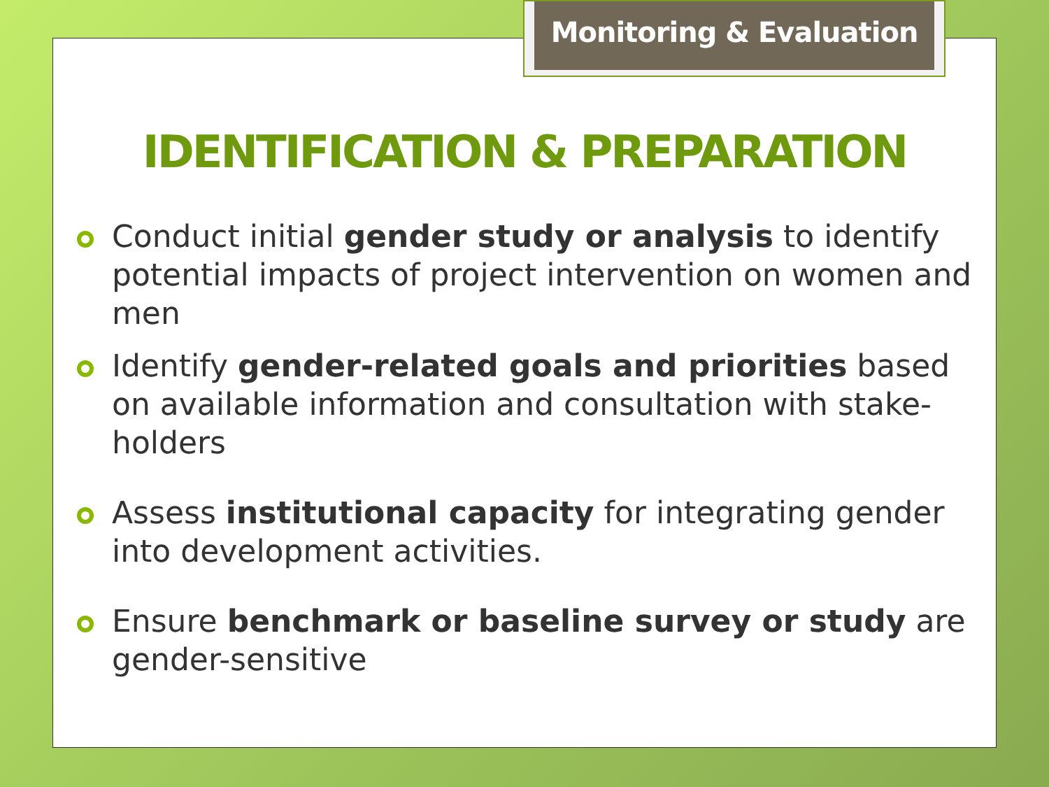Monitoring & Evaluation
IDENTIFICATION & PREPARATION
Conduct initial gender study or analysis to identify potential impacts of project intervention on women and men
Identify gender-related goals and priorities based on available information and consultation with stake-holders
Assess institutional capacity for integrating gender into development activities.
Ensure benchmark or baseline survey or study are gender-sensitive